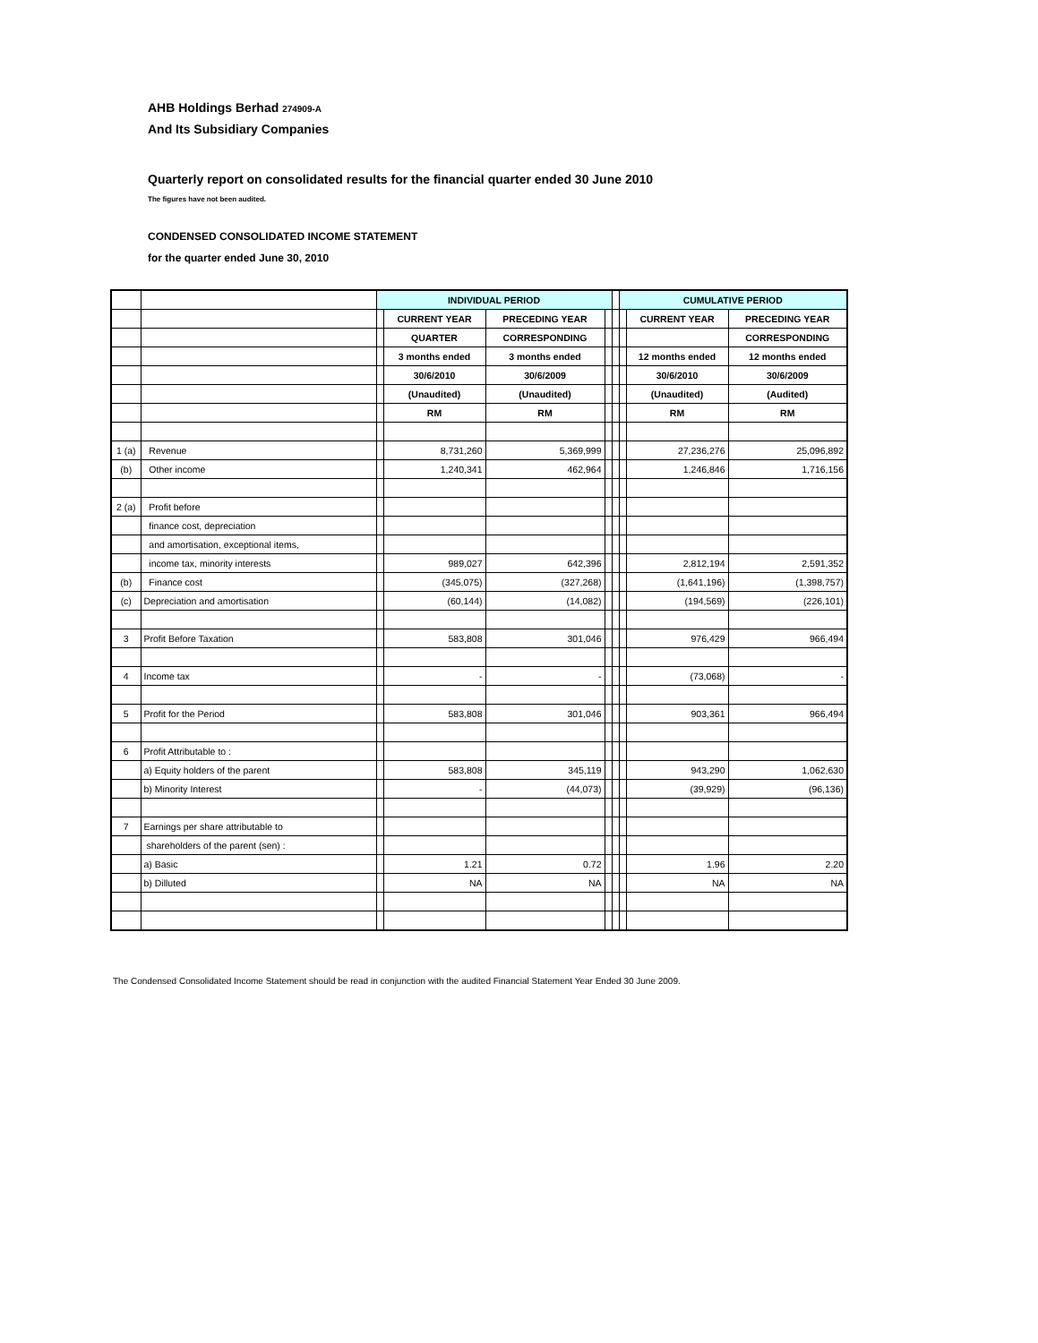AHB Holdings Berhad 274909-A
And Its Subsidiary Companies
Quarterly report on consolidated results for the financial quarter ended 30 June 2010
The figures have not been audited.
CONDENSED CONSOLIDATED INCOME STATEMENT
for the quarter ended June 30, 2010
| | | INDIVIDUAL PERIOD | | | | | CUMULATIVE PERIOD | | |
| | | | CURRENT YEAR | PRECEDING YEAR | | | | CURRENT YEAR | PRECEDING YEAR |
| | | | QUARTER | CORRESPONDING | | | | | CORRESPONDING |
| | | | 3 months ended | 3 months ended | | | | 12 months ended | 12 months ended |
| | | | 30/6/2010 | 30/6/2009 | | | | 30/6/2010 | 30/6/2009 |
| | | | (Unaudited) | (Unaudited) | | | | (Unaudited) | (Audited) |
| | | | RM | RM | | | | RM | RM |
| 1 (a) | Revenue | | 8,731,260 | 5,369,999 | | | | 27,236,276 | 25,096,892 |
| (b) | Other income | | 1,240,341 | 462,964 | | | | 1,246,846 | 1,716,156 |
| 2 (a) | Profit before | | | | | | | | |
| | finance cost, depreciation | | | | | | | | |
| | and amortisation, exceptional items, | | | | | | | | |
| | income tax, minority interests | | 989,027 | 642,396 | | | | 2,812,194 | 2,591,352 |
| (b) | Finance cost | | (345,075) | (327,268) | | | | (1,641,196) | (1,398,757) |
| (c) | Depreciation and amortisation | | (60,144) | (14,082) | | | | (194,569) | (226,101) |
| 3 | Profit Before Taxation | | 583,808 | 301,046 | | | | 976,429 | 966,494 |
| 4 | Income tax | | - | - | | | | (73,068) | - |
| 5 | Profit for the Period | | 583,808 | 301,046 | | | | 903,361 | 966,494 |
| 6 | Profit Attributable to : | | | | | | | | |
| | a) Equity holders of the parent | | 583,808 | 345,119 | | | | 943,290 | 1,062,630 |
| | b) Minority Interest | | - | (44,073) | | | | (39,929) | (96,136) |
| 7 | Earnings per share attributable to | | | | | | | | |
| | shareholders of the parent (sen) : | | | | | | | | |
| | a) Basic | | 1.21 | 0.72 | | | | 1.96 | 2.20 |
| | b) Dilluted | | NA | NA | | | | NA | NA |
The Condensed Consolidated Income Statement should be read in conjunction with the audited Financial Statement Year Ended 30 June 2009.